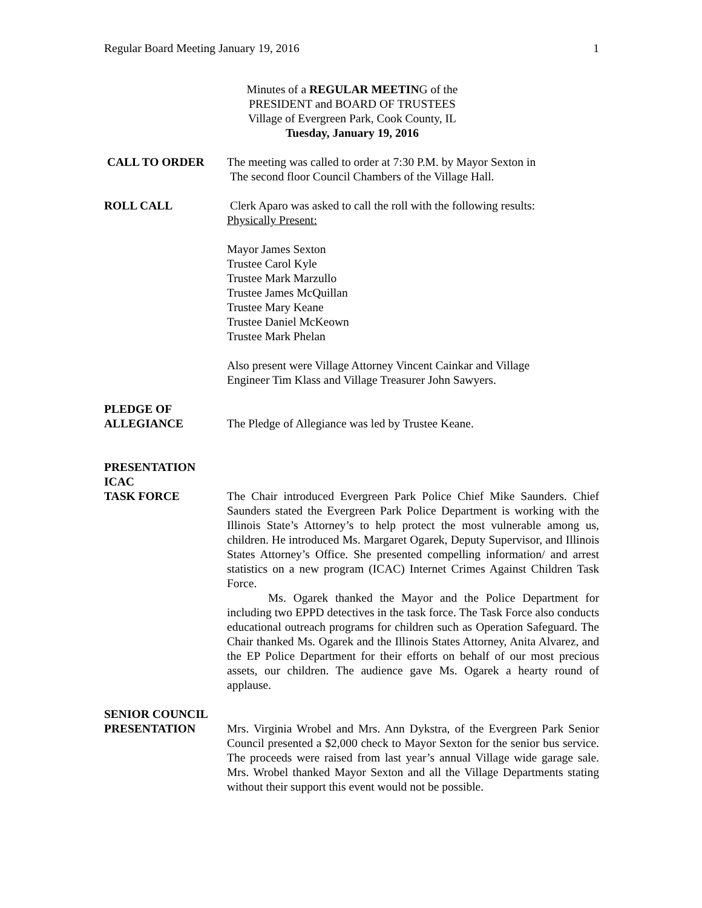Regular Board Meeting January 19, 2016 1
Minutes of a REGULAR MEETING of the
PRESIDENT and BOARD OF TRUSTEES
Village of Evergreen Park, Cook County, IL
Tuesday, January 19, 2016
CALL TO ORDER The meeting was called to order at 7:30 P.M. by Mayor Sexton in
The second floor Council Chambers of the Village Hall.
ROLL CALL Clerk Aparo was asked to call the roll with the following results:
Physically Present:
Mayor James Sexton
Trustee Carol Kyle
Trustee Mark Marzullo
Trustee James McQuillan
Trustee Mary Keane
Trustee Daniel McKeown
Trustee Mark Phelan
Also present were Village Attorney Vincent Cainkar and Village
Engineer Tim Klass and Village Treasurer John Sawyers.
PLEDGE OF
ALLEGIANCE
The Pledge of Allegiance was led by Trustee Keane.
PRESENTATION
ICAC
TASK FORCE
The Chair introduced Evergreen Park Police Chief Mike Saunders. Chief Saunders stated the Evergreen Park Police Department is working with the Illinois State’s Attorney’s to help protect the most vulnerable among us, children. He introduced Ms. Margaret Ogarek, Deputy Supervisor, and Illinois States Attorney’s Office. She presented compelling information/ and arrest statistics on a new program (ICAC) Internet Crimes Against Children Task Force.
Ms. Ogarek thanked the Mayor and the Police Department for including two EPPD detectives in the task force. The Task Force also conducts educational outreach programs for children such as Operation Safeguard. The Chair thanked Ms. Ogarek and the Illinois States Attorney, Anita Alvarez, and the EP Police Department for their efforts on behalf of our most precious assets, our children. The audience gave Ms. Ogarek a hearty round of applause.
SENIOR COUNCIL
PRESENTATION
Mrs. Virginia Wrobel and Mrs. Ann Dykstra, of the Evergreen Park Senior Council presented a $2,000 check to Mayor Sexton for the senior bus service. The proceeds were raised from last year’s annual Village wide garage sale. Mrs. Wrobel thanked Mayor Sexton and all the Village Departments stating without their support this event would not be possible.